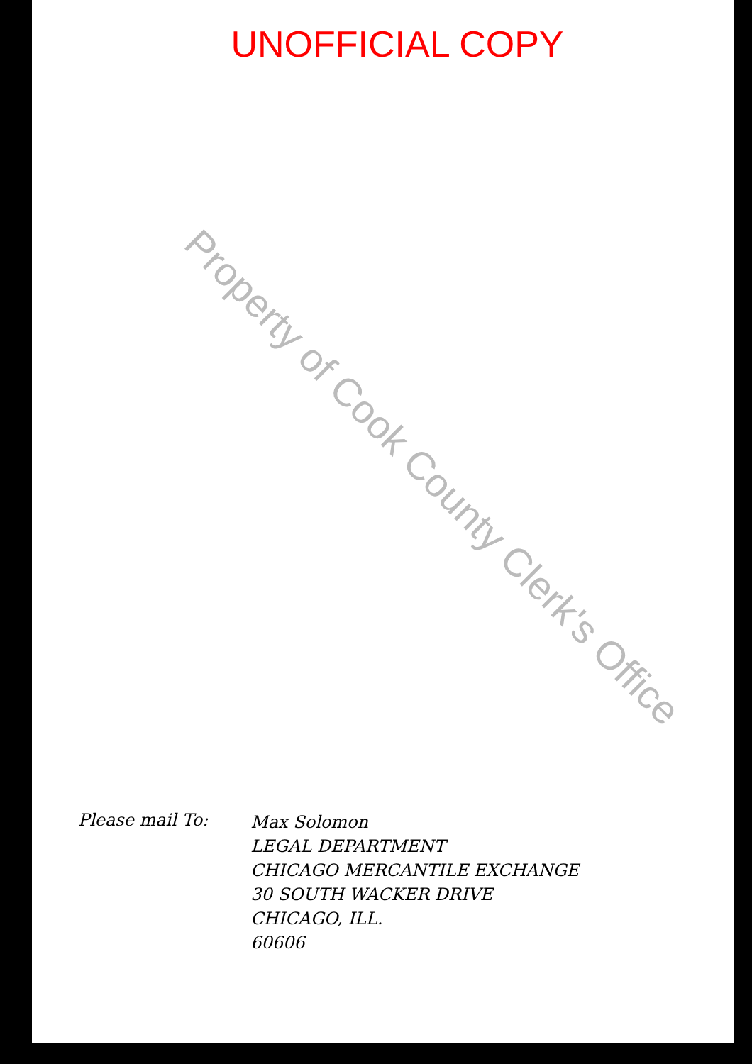Property of Cook County Clerk's Office
UNOFFICIAL COPY
Please mail To:
Max Solomon
LEGAL DEPARTMENT
CHICAGO MERCANTILE EXCHANGE
30 SOUTH WACKER DRIVE
CHICAGO, ILL.
60606